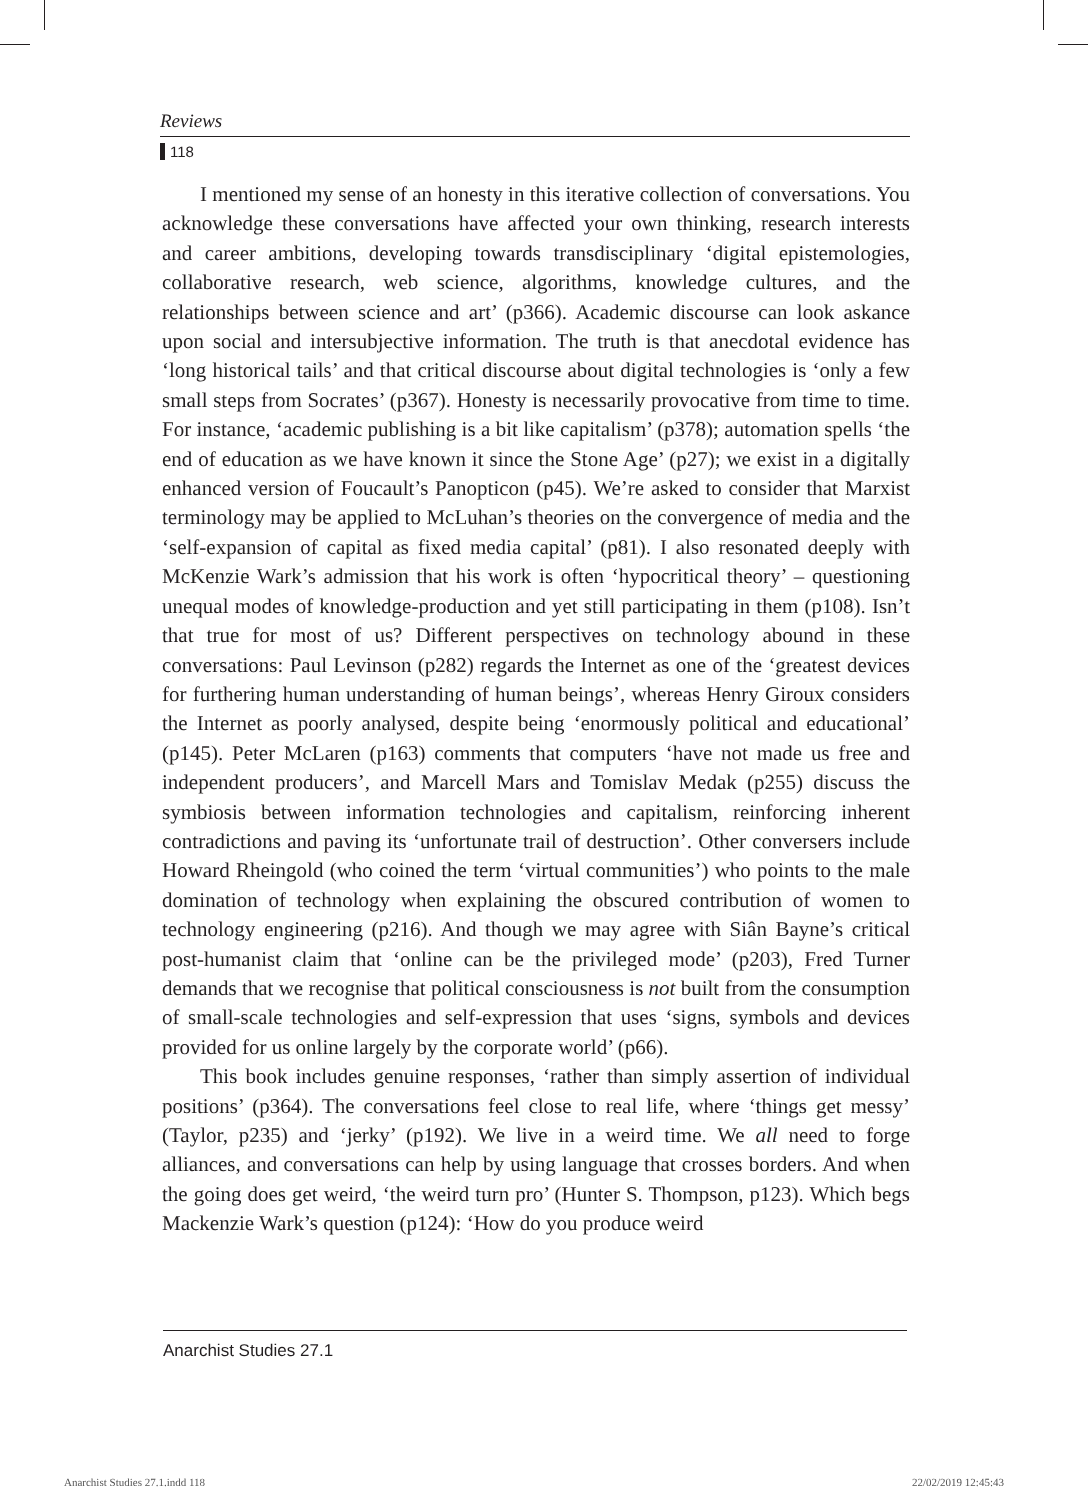Reviews
118
I mentioned my sense of an honesty in this iterative collection of conversations. You acknowledge these conversations have affected your own thinking, research interests and career ambitions, developing towards transdisciplinary ‘digital epistemologies, collaborative research, web science, algorithms, knowledge cultures, and the relationships between science and art’ (p366). Academic discourse can look askance upon social and intersubjective information. The truth is that anecdotal evidence has ‘long historical tails’ and that critical discourse about digital technologies is ‘only a few small steps from Socrates’ (p367). Honesty is necessarily provocative from time to time. For instance, ‘academic publishing is a bit like capitalism’ (p378); automation spells ‘the end of education as we have known it since the Stone Age’ (p27); we exist in a digitally enhanced version of Foucault’s Panopticon (p45). We’re asked to consider that Marxist terminology may be applied to McLuhan’s theories on the convergence of media and the ‘self-expansion of capital as fixed media capital’ (p81). I also resonated deeply with McKenzie Wark’s admission that his work is often ‘hypocritical theory’ – questioning unequal modes of knowledge-production and yet still participating in them (p108). Isn’t that true for most of us? Different perspectives on technology abound in these conversations: Paul Levinson (p282) regards the Internet as one of the ‘greatest devices for furthering human understanding of human beings’, whereas Henry Giroux considers the Internet as poorly analysed, despite being ‘enormously political and educational’ (p145). Peter McLaren (p163) comments that computers ‘have not made us free and independent producers’, and Marcell Mars and Tomislav Medak (p255) discuss the symbiosis between information technologies and capitalism, reinforcing inherent contradictions and paving its ‘unfortunate trail of destruction’. Other conversers include Howard Rheingold (who coined the term ‘virtual communities’) who points to the male domination of technology when explaining the obscured contribution of women to technology engineering (p216). And though we may agree with Siân Bayne’s critical post-humanist claim that ‘online can be the privileged mode’ (p203), Fred Turner demands that we recognise that political consciousness is not built from the consumption of small-scale technologies and self-expression that uses ‘signs, symbols and devices provided for us online largely by the corporate world’ (p66).
This book includes genuine responses, ‘rather than simply assertion of individual positions’ (p364). The conversations feel close to real life, where ‘things get messy’ (Taylor, p235) and ‘jerky’ (p192). We live in a weird time. We all need to forge alliances, and conversations can help by using language that crosses borders. And when the going does get weird, ‘the weird turn pro’ (Hunter S. Thompson, p123). Which begs Mackenzie Wark’s question (p124): ‘How do you produce weird
Anarchist Studies 27.1
Anarchist Studies 27.1.indd 118
22/02/2019 12:45:43